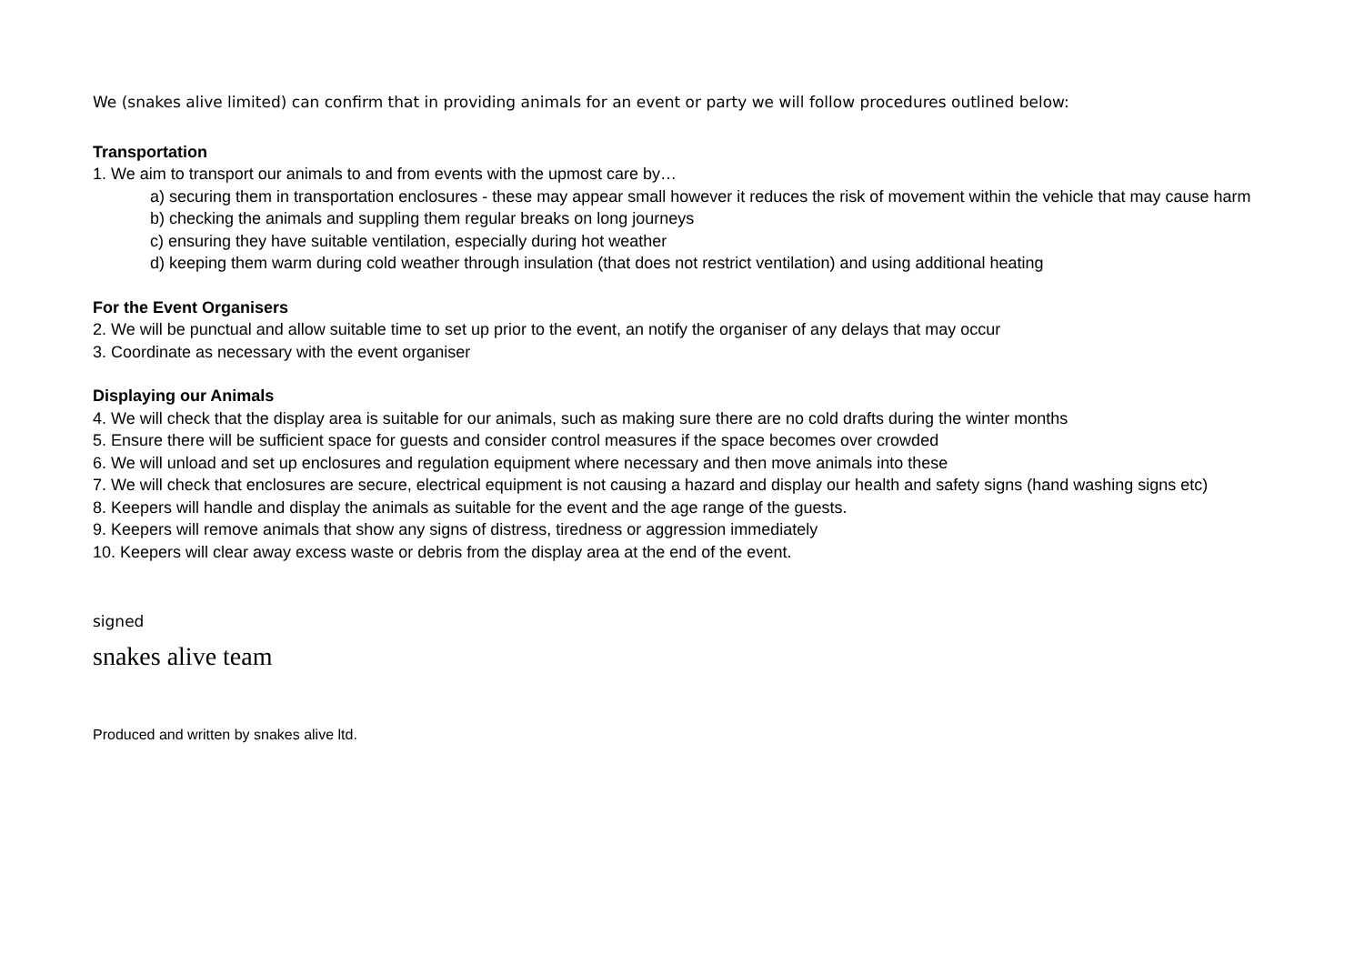We (snakes alive limited) can confirm that in providing animals for an event or party we will follow procedures outlined below:
Transportation
1. We aim to transport our animals to and from events with the upmost care by…
a) securing them in transportation enclosures - these may appear small however it reduces the risk of movement within the vehicle that may cause harm
b) checking the animals and suppling them regular breaks on long journeys
c) ensuring they have suitable ventilation, especially during hot weather
d) keeping them warm during cold weather through insulation (that does not restrict ventilation) and using additional heating
For the Event Organisers
2. We will be punctual and allow suitable time to set up prior to the event, an notify the organiser of any delays that may occur
3. Coordinate as necessary with the event organiser
Displaying our Animals
4. We will check that the display area is suitable for our animals, such as making sure there are no cold drafts during the winter months
5. Ensure there will be sufficient space for guests and consider control measures if the space becomes over crowded
6. We will unload and set up enclosures and regulation equipment where necessary and then move animals into these
7. We will check that enclosures are secure, electrical equipment is not causing a hazard and display our health and safety signs (hand washing signs etc)
8. Keepers will handle and display the animals as suitable for the event and the age range of the guests.
9. Keepers will remove animals that show any signs of distress, tiredness or aggression immediately
10. Keepers will clear away excess waste or debris from the display area at the end of the event.
signed
snakes alive team
Produced and written by snakes alive ltd.